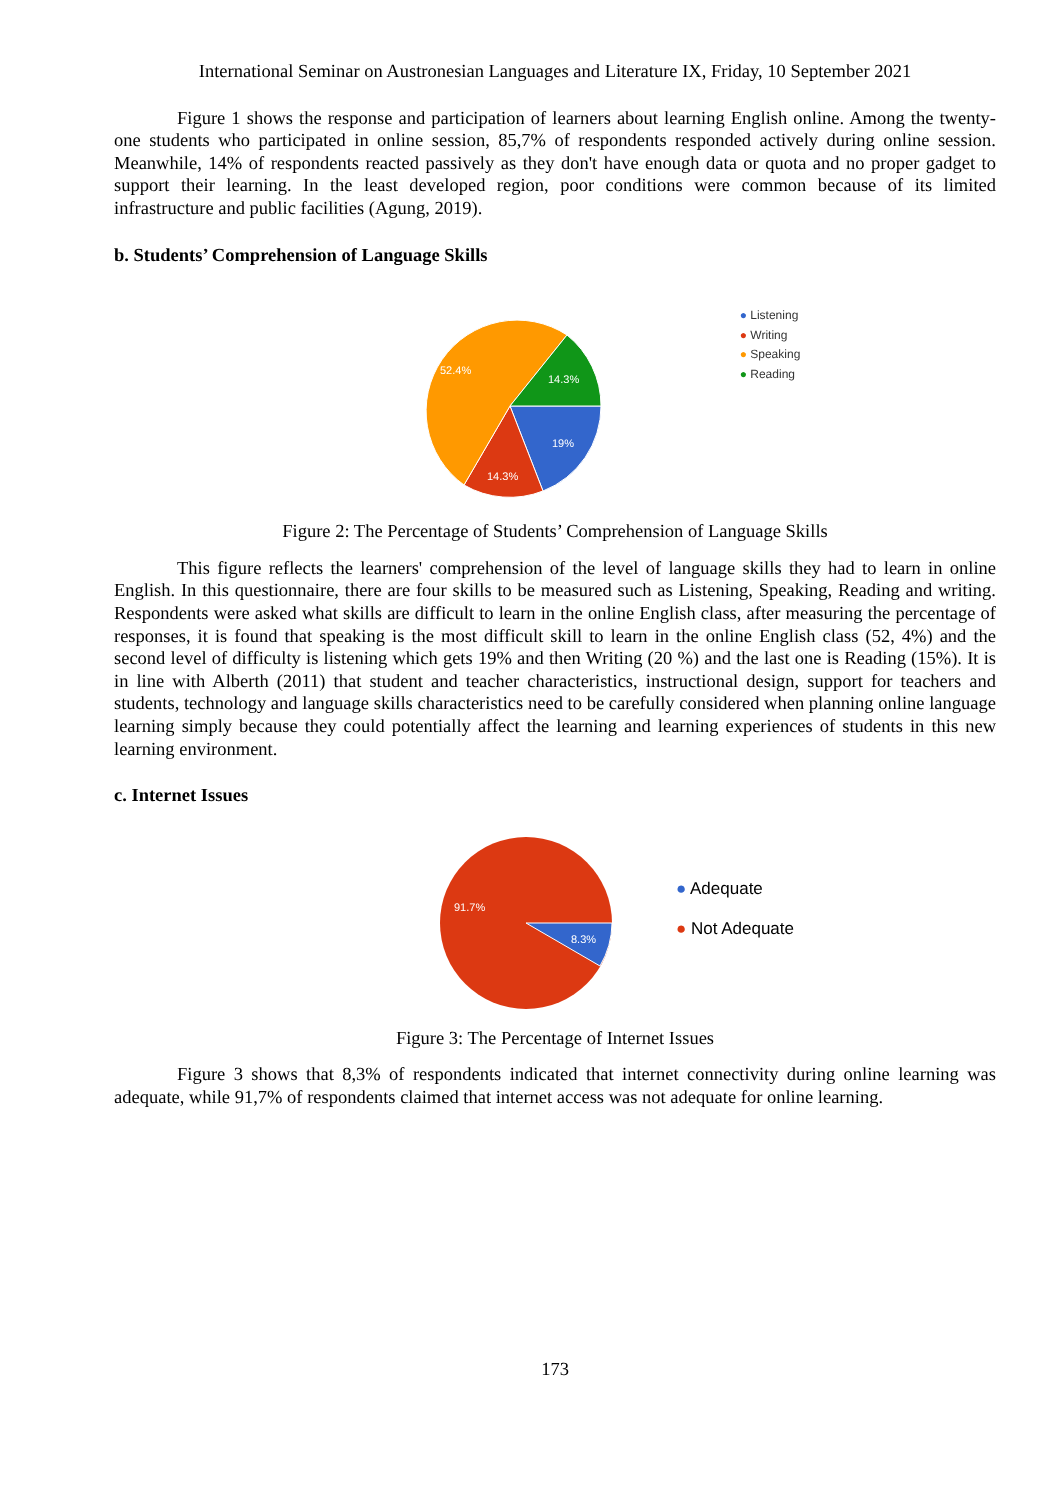International Seminar on Austronesian Languages and Literature IX, Friday, 10 September 2021
Figure 1 shows the response and participation of learners about learning English online. Among the twenty-one students who participated in online session, 85,7% of respondents responded actively during online session. Meanwhile, 14% of respondents reacted passively as they don't have enough data or quota and no proper gadget to support their learning. In the least developed region, poor conditions were common because of its limited infrastructure and public facilities (Agung, 2019).
b. Students’ Comprehension of Language Skills
52.4%
14.3%
19%
14.3%
● Listening
● Writing
● Speaking
● Reading
Figure 2: The Percentage of Students’ Comprehension of Language Skills
This figure reflects the learners' comprehension of the level of language skills they had to learn in online English. In this questionnaire, there are four skills to be measured such as Listening, Speaking, Reading and writing. Respondents were asked what skills are difficult to learn in the online English class, after measuring the percentage of responses, it is found that speaking is the most difficult skill to learn in the online English class (52, 4%) and the second level of difficulty is listening which gets 19% and then Writing (20 %) and the last one is Reading (15%). It is in line with Alberth (2011) that student and teacher characteristics, instructional design, support for teachers and students, technology and language skills characteristics need to be carefully considered when planning online language learning simply because they could potentially affect the learning and learning experiences of students in this new learning environment.
c. Internet Issues
91.7%
8.3%
● Adequate
● Not Adequate
Figure 3: The Percentage of Internet Issues
Figure 3 shows that 8,3% of respondents indicated that internet connectivity during online learning was adequate, while 91,7% of respondents claimed that internet access was not adequate for online learning.
173